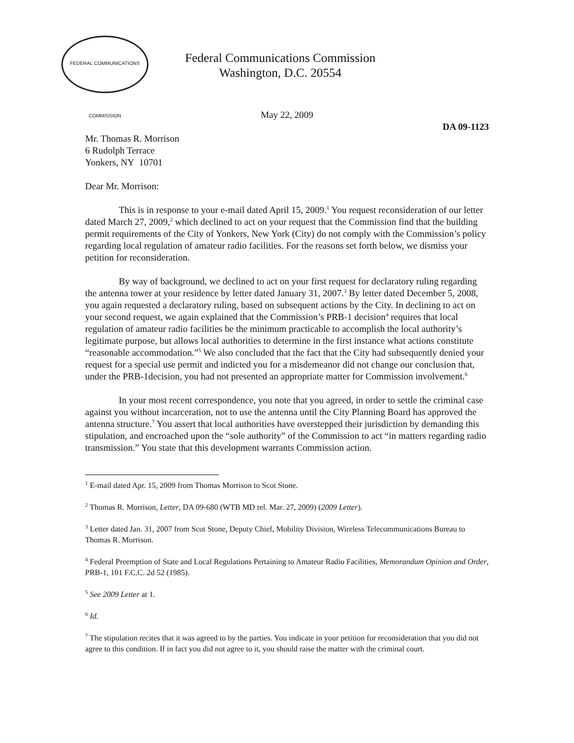FEDERAL COMMUNICATIONS COMMISSION
Federal Communications Commission
Washington, D.C. 20554
May 22, 2009
DA 09-1123
Mr. Thomas R. Morrison
6 Rudolph Terrace
Yonkers, NY 10701
Dear Mr. Morrison:
This is in response to your e-mail dated April 15, 2009.<sup>1</sup> You request reconsideration of our letter dated March 27, 2009,<sup>2</sup> which declined to act on your request that the Commission find that the building permit requirements of the City of Yonkers, New York (City) do not comply with the Commission’s policy regarding local regulation of amateur radio facilities. For the reasons set forth below, we dismiss your petition for reconsideration.
By way of background, we declined to act on your first request for declaratory ruling regarding the antenna tower at your residence by letter dated January 31, 2007.<sup>3</sup> By letter dated December 5, 2008, you again requested a declaratory ruling, based on subsequent actions by the City. In declining to act on your second request, we again explained that the Commission’s PRB-1 decision<sup>4</sup> requires that local regulation of amateur radio facilities be the minimum practicable to accomplish the local authority’s legitimate purpose, but allows local authorities to determine in the first instance what actions constitute “reasonable accommodation.”<sup>5</sup> We also concluded that the fact that the City had subsequently denied your request for a special use permit and indicted you for a misdemeanor did not change our conclusion that, under the PRB-1decision, you had not presented an appropriate matter for Commission involvement.<sup>6</sup>
In your most recent correspondence, you note that you agreed, in order to settle the criminal case against you without incarceration, not to use the antenna until the City Planning Board has approved the antenna structure.<sup>7</sup> You assert that local authorities have overstepped their jurisdiction by demanding this stipulation, and encroached upon the “sole authority” of the Commission to act “in matters regarding radio transmission.” You state that this development warrants Commission action.
<sup>1</sup> E-mail dated Apr. 15, 2009 from Thomas Morrison to Scot Stone.
<sup>2</sup> Thomas R. Morrison, Letter, DA 09-680 (WTB MD rel. Mar. 27, 2009) (2009 Letter).
<sup>3</sup> Letter dated Jan. 31, 2007 from Scot Stone, Deputy Chief, Mobility Division, Wireless Telecommunications Bureau to Thomas R. Morrison.
<sup>4</sup> Federal Preemption of State and Local Regulations Pertaining to Amateur Radio Facilities, Memorandum Opinion and Order, PRB-1, 101 F.C.C. 2d 52 (1985).
<sup>5</sup> See 2009 Letter at 1.
<sup>6</sup> Id.
<sup>7</sup> The stipulation recites that it was agreed to by the parties. You indicate in your petition for reconsideration that you did not agree to this condition. If in fact you did not agree to it, you should raise the matter with the criminal court.